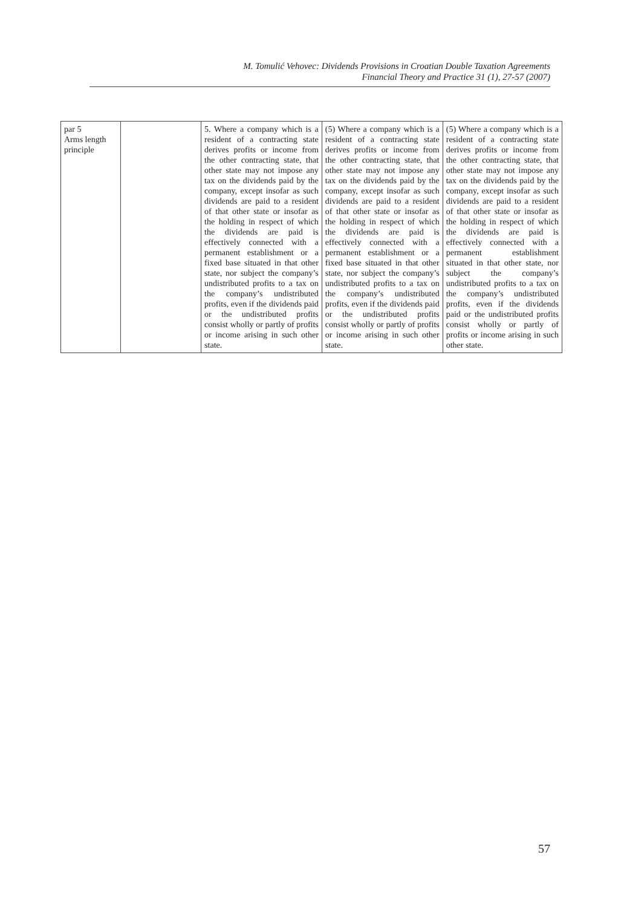M. Tomulić Vehovec: Dividends Provisions in Croatian Double Taxation Agreements
Financial Theory and Practice 31 (1), 27-57 (2007)
| par 5 Arms length principle | | 5. Where a company which is a resident of a contracting state derives profits or income from the other contracting state, that other state may not impose any tax on the dividends paid by the company, except insofar as such dividends are paid to a resident of that other state or insofar as the holding in respect of which the dividends are paid is effectively connected with a permanent establishment or a fixed base situated in that other state, nor subject the company’s undistributed profits to a tax on the company’s undistributed profits, even if the dividends paid or the undistributed profits consist wholly or partly of profits or income arising in such other state. | (5) Where a company which is a resident of a contracting state derives profits or income from the other contracting state, that other state may not impose any tax on the dividends paid by the company, except insofar as such dividends are paid to a resident of that other state or insofar as the holding in respect of which the dividends are paid is effectively connected with a permanent establishment or a fixed base situated in that other state, nor subject the company’s undistributed profits to a tax on the company’s undistributed profits, even if the dividends paid or the undistributed profits consist wholly or partly of profits or income arising in such other state. | (5) Where a company which is a resident of a contracting state derives profits or income from the other contracting state, that other state may not impose any tax on the dividends paid by the company, except insofar as such dividends are paid to a resident of that other state or insofar as the holding in respect of which the dividends are paid is effectively connected with a permanent establishment situated in that other state, nor subject the company’s undistributed profits to a tax on the company’s undistributed profits, even if the dividends paid or the undistributed profits consist wholly or partly of profits or income arising in such other state. |
57